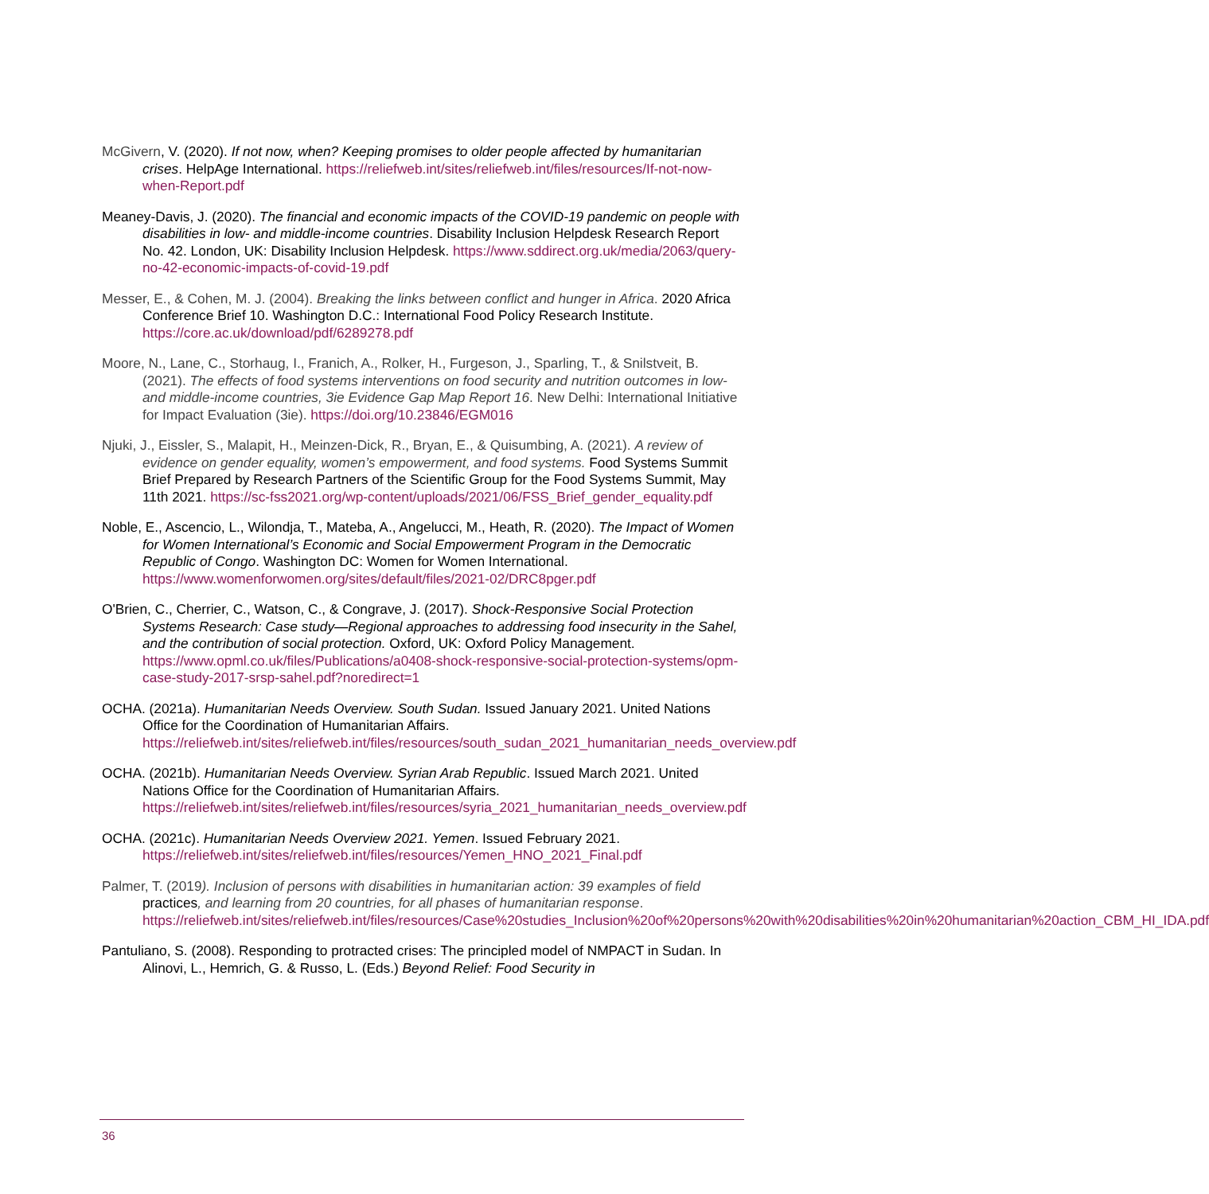McGivern, V. (2020). If not now, when? Keeping promises to older people affected by humanitarian crises. HelpAge International. https://reliefweb.int/sites/reliefweb.int/files/resources/If-not-now-when-Report.pdf
Meaney-Davis, J. (2020). The financial and economic impacts of the COVID-19 pandemic on people with disabilities in low- and middle-income countries. Disability Inclusion Helpdesk Research Report No. 42. London, UK: Disability Inclusion Helpdesk. https://www.sddirect.org.uk/media/2063/query-no-42-economic-impacts-of-covid-19.pdf
Messer, E., & Cohen, M. J. (2004). Breaking the links between conflict and hunger in Africa. 2020 Africa Conference Brief 10. Washington D.C.: International Food Policy Research Institute. https://core.ac.uk/download/pdf/6289278.pdf
Moore, N., Lane, C., Storhaug, I., Franich, A., Rolker, H., Furgeson, J., Sparling, T., & Snilstveit, B. (2021). The effects of food systems interventions on food security and nutrition outcomes in low- and middle-income countries, 3ie Evidence Gap Map Report 16. New Delhi: International Initiative for Impact Evaluation (3ie). https://doi.org/10.23846/EGM016
Njuki, J., Eissler, S., Malapit, H., Meinzen-Dick, R., Bryan, E., & Quisumbing, A. (2021). A review of evidence on gender equality, women’s empowerment, and food systems. Food Systems Summit Brief Prepared by Research Partners of the Scientific Group for the Food Systems Summit, May 11th 2021. https://sc-fss2021.org/wp-content/uploads/2021/06/FSS_Brief_gender_equality.pdf
Noble, E., Ascencio, L., Wilondja, T., Mateba, A., Angelucci, M., Heath, R. (2020). The Impact of Women for Women International’s Economic and Social Empowerment Program in the Democratic Republic of Congo. Washington DC: Women for Women International. https://www.womenforwomen.org/sites/default/files/2021-02/DRC8pger.pdf
O'Brien, C., Cherrier, C., Watson, C., & Congrave, J. (2017). Shock-Responsive Social Protection Systems Research: Case study—Regional approaches to addressing food insecurity in the Sahel, and the contribution of social protection. Oxford, UK: Oxford Policy Management. https://www.opml.co.uk/files/Publications/a0408-shock-responsive-social-protection-systems/opm-case-study-2017-srsp-sahel.pdf?noredirect=1
OCHA. (2021a). Humanitarian Needs Overview. South Sudan. Issued January 2021. United Nations Office for the Coordination of Humanitarian Affairs. https://reliefweb.int/sites/reliefweb.int/files/resources/south_sudan_2021_humanitarian_needs_overview.pdf
OCHA. (2021b). Humanitarian Needs Overview. Syrian Arab Republic. Issued March 2021. United Nations Office for the Coordination of Humanitarian Affairs. https://reliefweb.int/sites/reliefweb.int/files/resources/syria_2021_humanitarian_needs_overview.pdf
OCHA. (2021c). Humanitarian Needs Overview 2021. Yemen. Issued February 2021. https://reliefweb.int/sites/reliefweb.int/files/resources/Yemen_HNO_2021_Final.pdf
Palmer, T. (2019). Inclusion of persons with disabilities in humanitarian action: 39 examples of field practices, and learning from 20 countries, for all phases of humanitarian response. https://reliefweb.int/sites/reliefweb.int/files/resources/Case%20studies_Inclusion%20of%20persons%20with%20disabilities%20in%20humanitarian%20action_CBM_HI_IDA.pdf
Pantuliano, S. (2008). Responding to protracted crises: The principled model of NMPACT in Sudan. In Alinovi, L., Hemrich, G. & Russo, L. (Eds.) Beyond Relief: Food Security in
36